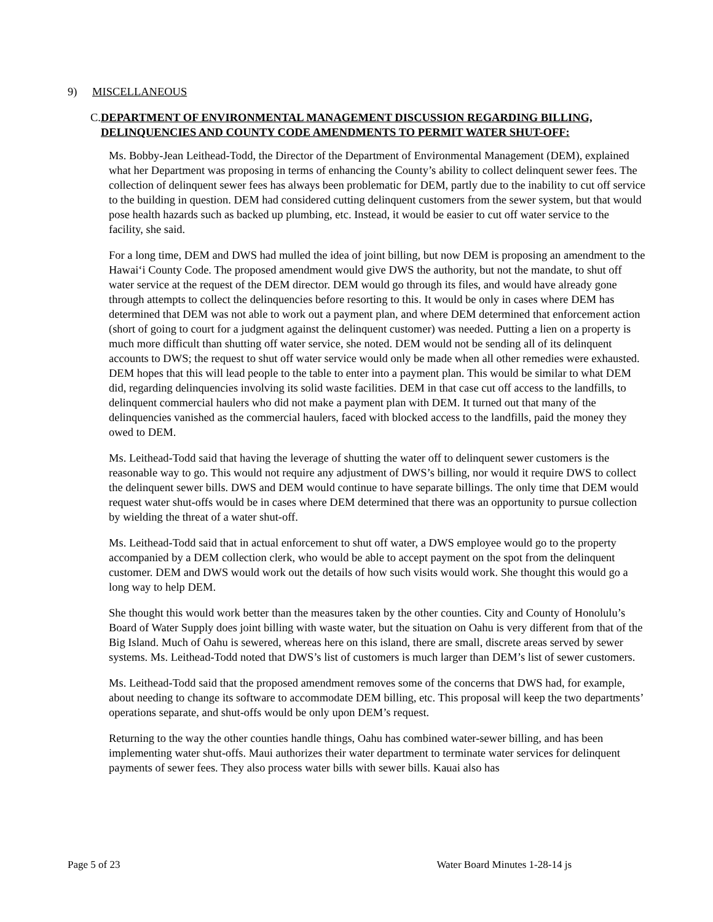9) MISCELLANEOUS
C. DEPARTMENT OF ENVIRONMENTAL MANAGEMENT DISCUSSION REGARDING BILLING, DELINQUENCIES AND COUNTY CODE AMENDMENTS TO PERMIT WATER SHUT-OFF:
Ms. Bobby-Jean Leithead-Todd, the Director of the Department of Environmental Management (DEM), explained what her Department was proposing in terms of enhancing the County’s ability to collect delinquent sewer fees. The collection of delinquent sewer fees has always been problematic for DEM, partly due to the inability to cut off service to the building in question. DEM had considered cutting delinquent customers from the sewer system, but that would pose health hazards such as backed up plumbing, etc. Instead, it would be easier to cut off water service to the facility, she said.
For a long time, DEM and DWS had mulled the idea of joint billing, but now DEM is proposing an amendment to the Hawai‘i County Code. The proposed amendment would give DWS the authority, but not the mandate, to shut off water service at the request of the DEM director. DEM would go through its files, and would have already gone through attempts to collect the delinquencies before resorting to this. It would be only in cases where DEM has determined that DEM was not able to work out a payment plan, and where DEM determined that enforcement action (short of going to court for a judgment against the delinquent customer) was needed. Putting a lien on a property is much more difficult than shutting off water service, she noted. DEM would not be sending all of its delinquent accounts to DWS; the request to shut off water service would only be made when all other remedies were exhausted. DEM hopes that this will lead people to the table to enter into a payment plan. This would be similar to what DEM did, regarding delinquencies involving its solid waste facilities. DEM in that case cut off access to the landfills, to delinquent commercial haulers who did not make a payment plan with DEM. It turned out that many of the delinquencies vanished as the commercial haulers, faced with blocked access to the landfills, paid the money they owed to DEM.
Ms. Leithead-Todd said that having the leverage of shutting the water off to delinquent sewer customers is the reasonable way to go. This would not require any adjustment of DWS’s billing, nor would it require DWS to collect the delinquent sewer bills. DWS and DEM would continue to have separate billings. The only time that DEM would request water shut-offs would be in cases where DEM determined that there was an opportunity to pursue collection by wielding the threat of a water shut-off.
Ms. Leithead-Todd said that in actual enforcement to shut off water, a DWS employee would go to the property accompanied by a DEM collection clerk, who would be able to accept payment on the spot from the delinquent customer. DEM and DWS would work out the details of how such visits would work. She thought this would go a long way to help DEM.
She thought this would work better than the measures taken by the other counties. City and County of Honolulu’s Board of Water Supply does joint billing with waste water, but the situation on Oahu is very different from that of the Big Island. Much of Oahu is sewered, whereas here on this island, there are small, discrete areas served by sewer systems. Ms. Leithead-Todd noted that DWS’s list of customers is much larger than DEM’s list of sewer customers.
Ms. Leithead-Todd said that the proposed amendment removes some of the concerns that DWS had, for example, about needing to change its software to accommodate DEM billing, etc. This proposal will keep the two departments’ operations separate, and shut-offs would be only upon DEM’s request.
Returning to the way the other counties handle things, Oahu has combined water-sewer billing, and has been implementing water shut-offs. Maui authorizes their water department to terminate water services for delinquent payments of sewer fees. They also process water bills with sewer bills. Kauai also has
Page 5 of 23 Water Board Minutes 1-28-14 js